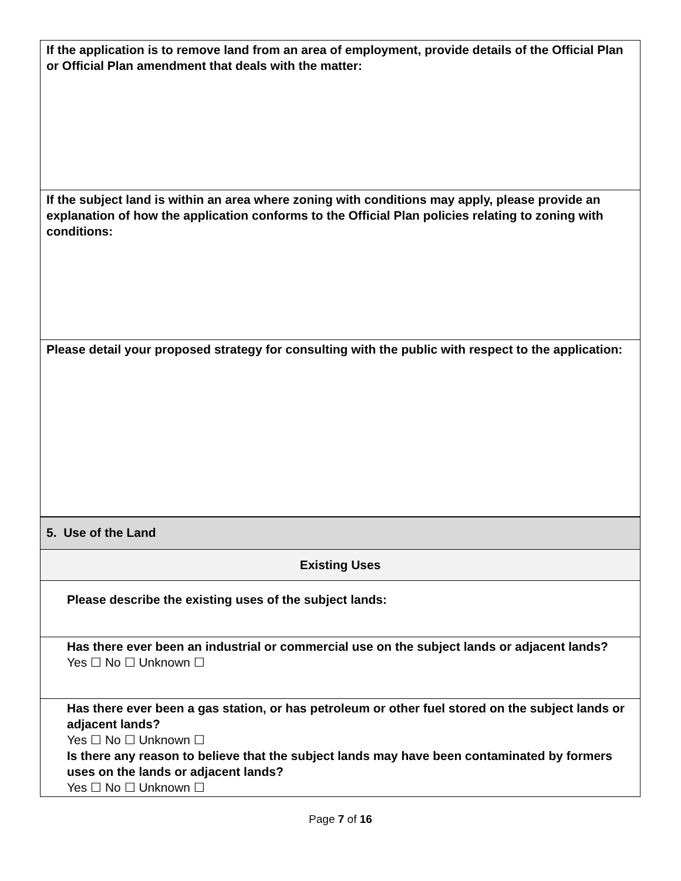| If the application is to remove land from an area of employment, provide details of the Official Plan or Official Plan amendment that deals with the matter: |
| If the subject land is within an area where zoning with conditions may apply, please provide an explanation of how the application conforms to the Official Plan policies relating to zoning with conditions: |
| Please detail your proposed strategy for consulting with the public with respect to the application: |
| 5. Use of the Land |
| Existing Uses |
| Please describe the existing uses of the subject lands: |
| Has there ever been an industrial or commercial use on the subject lands or adjacent lands? Yes ☐ No ☐ Unknown ☐ |
| Has there ever been a gas station, or has petroleum or other fuel stored on the subject lands or adjacent lands? Yes ☐ No ☐ Unknown ☐ Is there any reason to believe that the subject lands may have been contaminated by formers uses on the lands or adjacent lands? Yes ☐ No ☐ Unknown ☐ |
Page 7 of 16